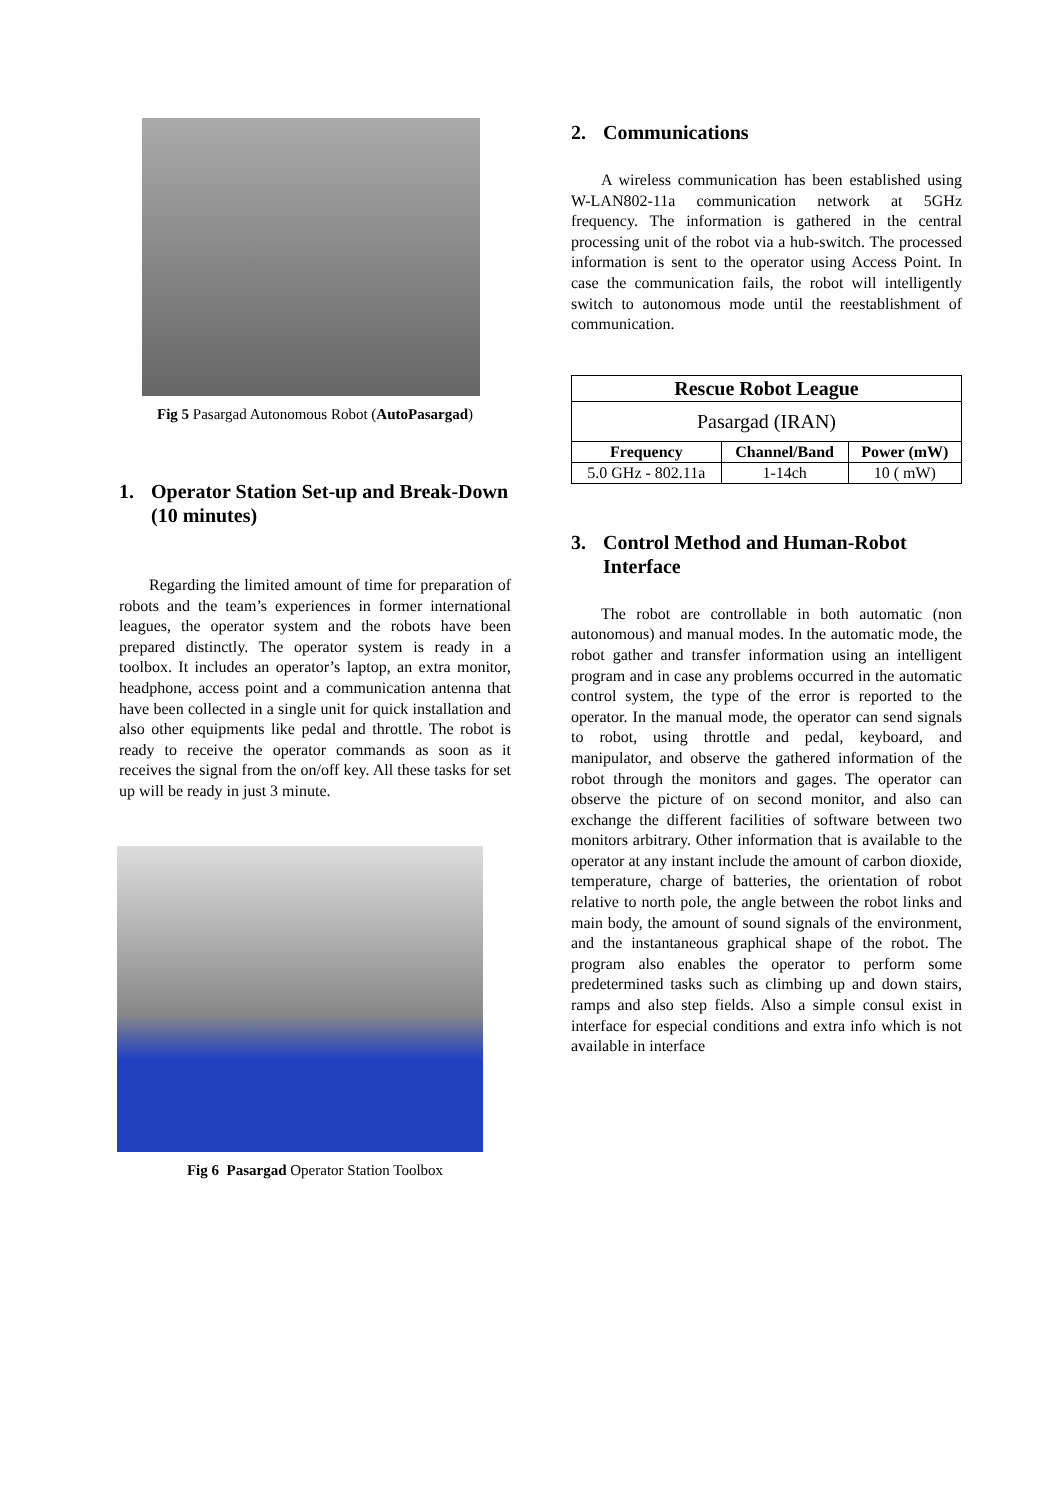Fig 5 Pasargad Autonomous Robot (AutoPasargad)
1. Operator Station Set-up and Break-Down (10 minutes)
Regarding the limited amount of time for preparation of robots and the team’s experiences in former international leagues, the operator system and the robots have been prepared distinctly. The operator system is ready in a toolbox. It includes an operator’s laptop, an extra monitor, headphone, access point and a communication antenna that have been collected in a single unit for quick installation and also other equipments like pedal and throttle. The robot is ready to receive the operator commands as soon as it receives the signal from the on/off key. All these tasks for set up will be ready in just 3 minute.
Fig 6 Pasargad Operator Station Toolbox
2. Communications
A wireless communication has been established using W-LAN802-11a communication network at 5GHz frequency. The information is gathered in the central processing unit of the robot via a hub-switch. The processed information is sent to the operator using Access Point. In case the communication fails, the robot will intelligently switch to autonomous mode until the reestablishment of communication.
| Rescue Robot League | | |
| --- | --- | --- |
| Pasargad (IRAN) | | |
| Frequency | Channel/Band | Power (mW) |
| 5.0 GHz - 802.11a | 1-14ch | 10 ( mW) |
3. Control Method and Human-Robot Interface
The robot are controllable in both automatic (non autonomous) and manual modes. In the automatic mode, the robot gather and transfer information using an intelligent program and in case any problems occurred in the automatic control system, the type of the error is reported to the operator. In the manual mode, the operator can send signals to robot, using throttle and pedal, keyboard, and manipulator, and observe the gathered information of the robot through the monitors and gages. The operator can observe the picture of on second monitor, and also can exchange the different facilities of software between two monitors arbitrary. Other information that is available to the operator at any instant include the amount of carbon dioxide, temperature, charge of batteries, the orientation of robot relative to north pole, the angle between the robot links and main body, the amount of sound signals of the environment, and the instantaneous graphical shape of the robot. The program also enables the operator to perform some predetermined tasks such as climbing up and down stairs, ramps and also step fields. Also a simple consul exist in interface for especial conditions and extra info which is not available in interface